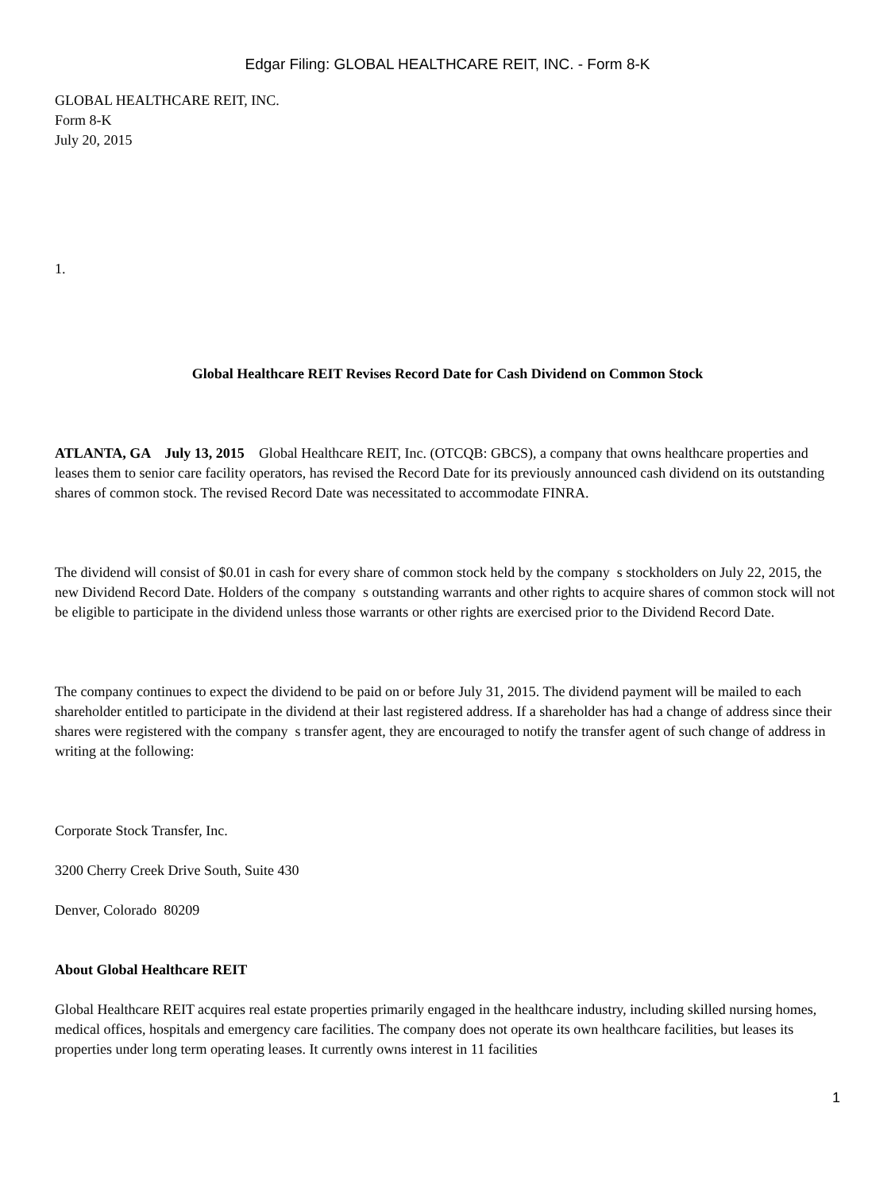Edgar Filing: GLOBAL HEALTHCARE REIT, INC. - Form 8-K
GLOBAL HEALTHCARE REIT, INC.
Form 8-K
July 20, 2015
1.
Global Healthcare REIT Revises Record Date for Cash Dividend on Common Stock
ATLANTA, GA July 13, 2015 Global Healthcare REIT, Inc. (OTCQB: GBCS), a company that owns healthcare properties and leases them to senior care facility operators, has revised the Record Date for its previously announced cash dividend on its outstanding shares of common stock. The revised Record Date was necessitated to accommodate FINRA.
The dividend will consist of $0.01 in cash for every share of common stock held by the company s stockholders on July 22, 2015, the new Dividend Record Date. Holders of the company s outstanding warrants and other rights to acquire shares of common stock will not be eligible to participate in the dividend unless those warrants or other rights are exercised prior to the Dividend Record Date.
The company continues to expect the dividend to be paid on or before July 31, 2015. The dividend payment will be mailed to each shareholder entitled to participate in the dividend at their last registered address. If a shareholder has had a change of address since their shares were registered with the company s transfer agent, they are encouraged to notify the transfer agent of such change of address in writing at the following:
Corporate Stock Transfer, Inc.
3200 Cherry Creek Drive South, Suite 430
Denver, Colorado 80209
About Global Healthcare REIT
Global Healthcare REIT acquires real estate properties primarily engaged in the healthcare industry, including skilled nursing homes, medical offices, hospitals and emergency care facilities. The company does not operate its own healthcare facilities, but leases its properties under long term operating leases. It currently owns interest in 11 facilities
1